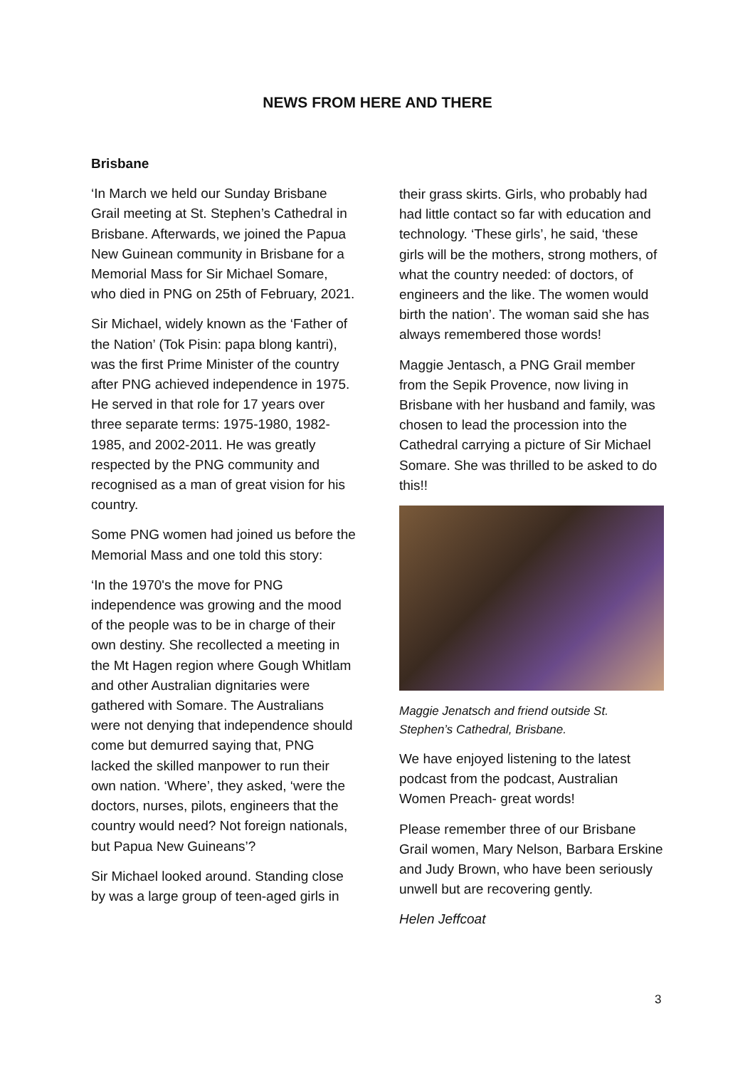NEWS FROM HERE AND THERE
Brisbane
‘In March we held our Sunday Brisbane Grail meeting at St. Stephen’s Cathedral in Brisbane. Afterwards, we joined the Papua New Guinean community in Brisbane for a Memorial Mass for Sir Michael Somare, who died in PNG on 25th of February, 2021.
Sir Michael, widely known as the ‘Father of the Nation’ (Tok Pisin: papa blong kantri), was the first Prime Minister of the country after PNG achieved independence in 1975. He served in that role for 17 years over three separate terms: 1975-1980, 1982-1985, and 2002-2011. He was greatly respected by the PNG community and recognised as a man of great vision for his country.
Some PNG women had joined us before the Memorial Mass and one told this story:
‘In the 1970's the move for PNG independence was growing and the mood of the people was to be in charge of their own destiny. She recollected a meeting in the Mt Hagen region where Gough Whitlam and other Australian dignitaries were gathered with Somare. The Australians were not denying that independence should come but demurred saying that, PNG lacked the skilled manpower to run their own nation. ‘Where’, they asked, ‘were the doctors, nurses, pilots, engineers that the country would need? Not foreign nationals, but Papua New Guineans’?
Sir Michael looked around. Standing close by was a large group of teen-aged girls in
their grass skirts. Girls, who probably had had little contact so far with education and technology. ‘These girls’, he said, ‘these girls will be the mothers, strong mothers, of what the country needed: of doctors, of engineers and the like. The women would birth the nation’. The woman said she has always remembered those words!
Maggie Jentasch, a PNG Grail member from the Sepik Provence, now living in Brisbane with her husband and family, was chosen to lead the procession into the Cathedral carrying a picture of Sir Michael Somare. She was thrilled to be asked to do this!!
Maggie Jenatsch and friend outside St. Stephen’s Cathedral, Brisbane.
We have enjoyed listening to the latest podcast from the podcast, Australian Women Preach- great words!
Please remember three of our Brisbane Grail women, Mary Nelson, Barbara Erskine and Judy Brown, who have been seriously unwell but are recovering gently.
Helen Jeffcoat
3